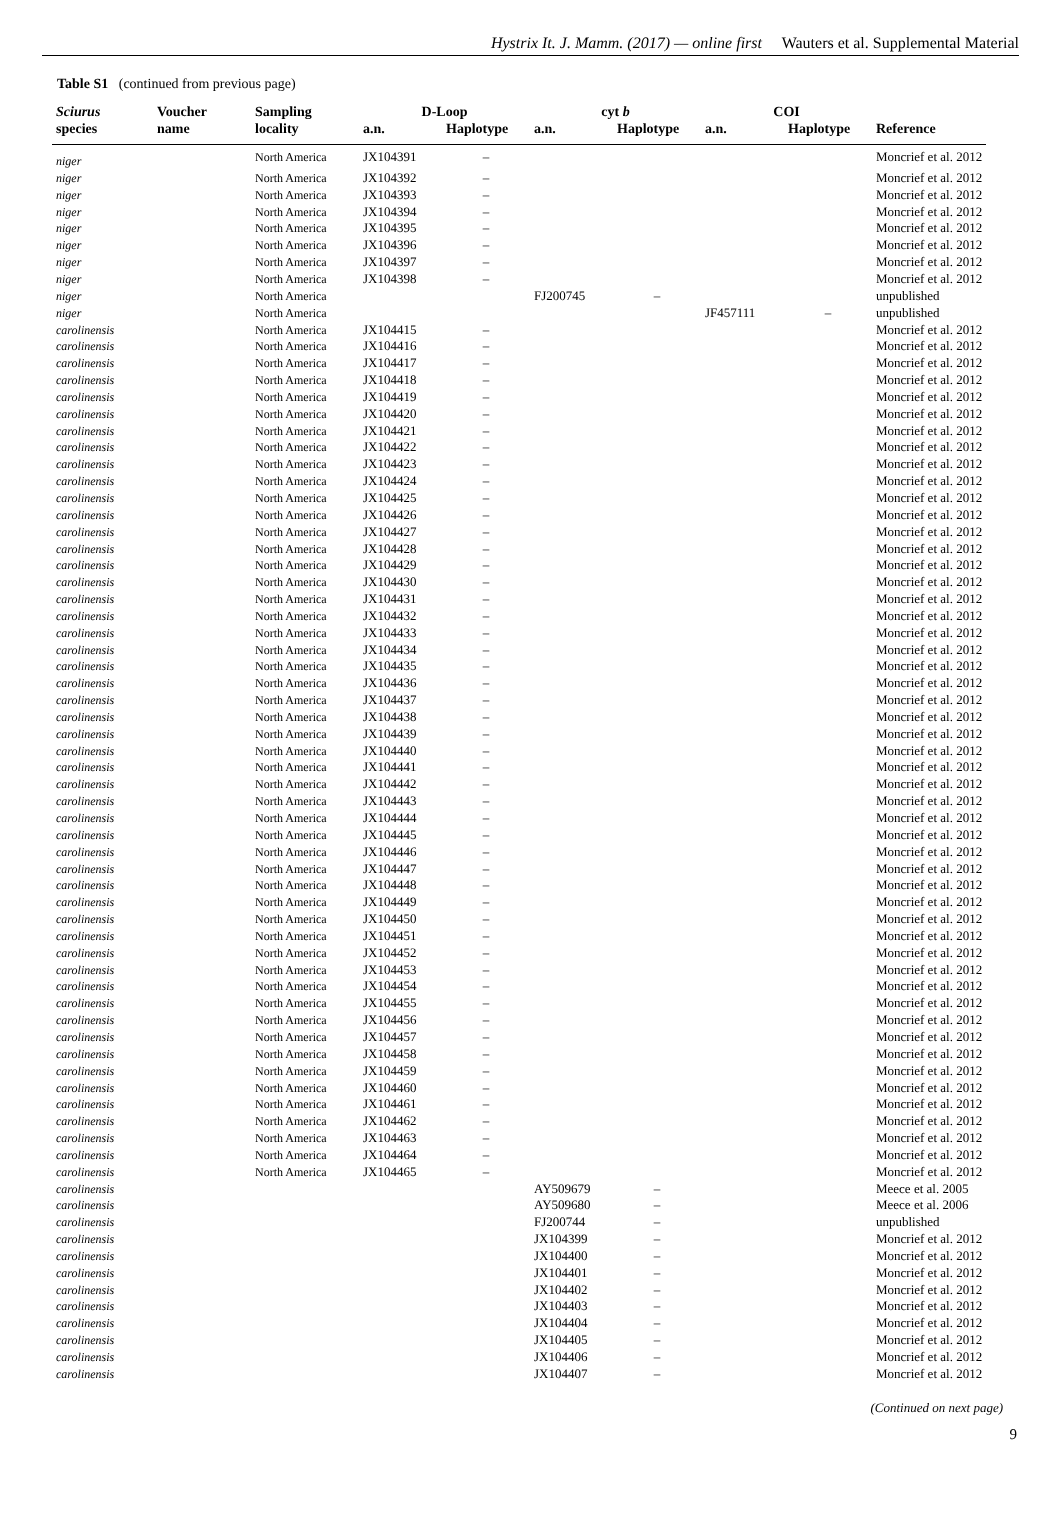Hystrix It. J. Mamm. (2017) — online first Wauters et al. Supplemental Material
Table S1 (continued from previous page)
| Sciurus | Voucher | Sampling | D-Loop | | cyt b | | COI | | |
| --- | --- | --- | --- | --- | --- | --- | --- | --- | --- |
| species | name | locality | a.n. | Haplotype | a.n. | Haplotype | a.n. | Haplotype | Reference |
| niger | | North America | JX104391 | – | | | | | Moncrief et al. 2012 |
| niger | | North America | JX104392 | – | | | | | Moncrief et al. 2012 |
| niger | | North America | JX104393 | – | | | | | Moncrief et al. 2012 |
| niger | | North America | JX104394 | – | | | | | Moncrief et al. 2012 |
| niger | | North America | JX104395 | – | | | | | Moncrief et al. 2012 |
| niger | | North America | JX104396 | – | | | | | Moncrief et al. 2012 |
| niger | | North America | JX104397 | – | | | | | Moncrief et al. 2012 |
| niger | | North America | JX104398 | – | | | | | Moncrief et al. 2012 |
| niger | | North America | | | FJ200745 | – | | | unpublished |
| niger | | North America | | | | | JF457111 | – | unpublished |
| carolinensis | | North America | JX104415 | – | | | | | Moncrief et al. 2012 |
| carolinensis | | North America | JX104416 | – | | | | | Moncrief et al. 2012 |
| carolinensis | | North America | JX104417 | – | | | | | Moncrief et al. 2012 |
| carolinensis | | North America | JX104418 | – | | | | | Moncrief et al. 2012 |
| carolinensis | | North America | JX104419 | – | | | | | Moncrief et al. 2012 |
| carolinensis | | North America | JX104420 | – | | | | | Moncrief et al. 2012 |
| carolinensis | | North America | JX104421 | – | | | | | Moncrief et al. 2012 |
| carolinensis | | North America | JX104422 | – | | | | | Moncrief et al. 2012 |
| carolinensis | | North America | JX104423 | – | | | | | Moncrief et al. 2012 |
| carolinensis | | North America | JX104424 | – | | | | | Moncrief et al. 2012 |
| carolinensis | | North America | JX104425 | – | | | | | Moncrief et al. 2012 |
| carolinensis | | North America | JX104426 | – | | | | | Moncrief et al. 2012 |
| carolinensis | | North America | JX104427 | – | | | | | Moncrief et al. 2012 |
| carolinensis | | North America | JX104428 | – | | | | | Moncrief et al. 2012 |
| carolinensis | | North America | JX104429 | – | | | | | Moncrief et al. 2012 |
| carolinensis | | North America | JX104430 | – | | | | | Moncrief et al. 2012 |
| carolinensis | | North America | JX104431 | – | | | | | Moncrief et al. 2012 |
| carolinensis | | North America | JX104432 | – | | | | | Moncrief et al. 2012 |
| carolinensis | | North America | JX104433 | – | | | | | Moncrief et al. 2012 |
| carolinensis | | North America | JX104434 | – | | | | | Moncrief et al. 2012 |
| carolinensis | | North America | JX104435 | – | | | | | Moncrief et al. 2012 |
| carolinensis | | North America | JX104436 | – | | | | | Moncrief et al. 2012 |
| carolinensis | | North America | JX104437 | – | | | | | Moncrief et al. 2012 |
| carolinensis | | North America | JX104438 | – | | | | | Moncrief et al. 2012 |
| carolinensis | | North America | JX104439 | – | | | | | Moncrief et al. 2012 |
| carolinensis | | North America | JX104440 | – | | | | | Moncrief et al. 2012 |
| carolinensis | | North America | JX104441 | – | | | | | Moncrief et al. 2012 |
| carolinensis | | North America | JX104442 | – | | | | | Moncrief et al. 2012 |
| carolinensis | | North America | JX104443 | – | | | | | Moncrief et al. 2012 |
| carolinensis | | North America | JX104444 | – | | | | | Moncrief et al. 2012 |
| carolinensis | | North America | JX104445 | – | | | | | Moncrief et al. 2012 |
| carolinensis | | North America | JX104446 | – | | | | | Moncrief et al. 2012 |
| carolinensis | | North America | JX104447 | – | | | | | Moncrief et al. 2012 |
| carolinensis | | North America | JX104448 | – | | | | | Moncrief et al. 2012 |
| carolinensis | | North America | JX104449 | – | | | | | Moncrief et al. 2012 |
| carolinensis | | North America | JX104450 | – | | | | | Moncrief et al. 2012 |
| carolinensis | | North America | JX104451 | – | | | | | Moncrief et al. 2012 |
| carolinensis | | North America | JX104452 | – | | | | | Moncrief et al. 2012 |
| carolinensis | | North America | JX104453 | – | | | | | Moncrief et al. 2012 |
| carolinensis | | North America | JX104454 | – | | | | | Moncrief et al. 2012 |
| carolinensis | | North America | JX104455 | – | | | | | Moncrief et al. 2012 |
| carolinensis | | North America | JX104456 | – | | | | | Moncrief et al. 2012 |
| carolinensis | | North America | JX104457 | – | | | | | Moncrief et al. 2012 |
| carolinensis | | North America | JX104458 | – | | | | | Moncrief et al. 2012 |
| carolinensis | | North America | JX104459 | – | | | | | Moncrief et al. 2012 |
| carolinensis | | North America | JX104460 | – | | | | | Moncrief et al. 2012 |
| carolinensis | | North America | JX104461 | – | | | | | Moncrief et al. 2012 |
| carolinensis | | North America | JX104462 | – | | | | | Moncrief et al. 2012 |
| carolinensis | | North America | JX104463 | – | | | | | Moncrief et al. 2012 |
| carolinensis | | North America | JX104464 | – | | | | | Moncrief et al. 2012 |
| carolinensis | | North America | JX104465 | – | | | | | Moncrief et al. 2012 |
| carolinensis | | | | | AY509679 | – | | | Meece et al. 2005 |
| carolinensis | | | | | AY509680 | – | | | Meece et al. 2006 |
| carolinensis | | | | | FJ200744 | – | | | unpublished |
| carolinensis | | | | | JX104399 | – | | | Moncrief et al. 2012 |
| carolinensis | | | | | JX104400 | – | | | Moncrief et al. 2012 |
| carolinensis | | | | | JX104401 | – | | | Moncrief et al. 2012 |
| carolinensis | | | | | JX104402 | – | | | Moncrief et al. 2012 |
| carolinensis | | | | | JX104403 | – | | | Moncrief et al. 2012 |
| carolinensis | | | | | JX104404 | – | | | Moncrief et al. 2012 |
| carolinensis | | | | | JX104405 | – | | | Moncrief et al. 2012 |
| carolinensis | | | | | JX104406 | – | | | Moncrief et al. 2012 |
| carolinensis | | | | | JX104407 | – | | | Moncrief et al. 2012 |
(Continued on next page)
9